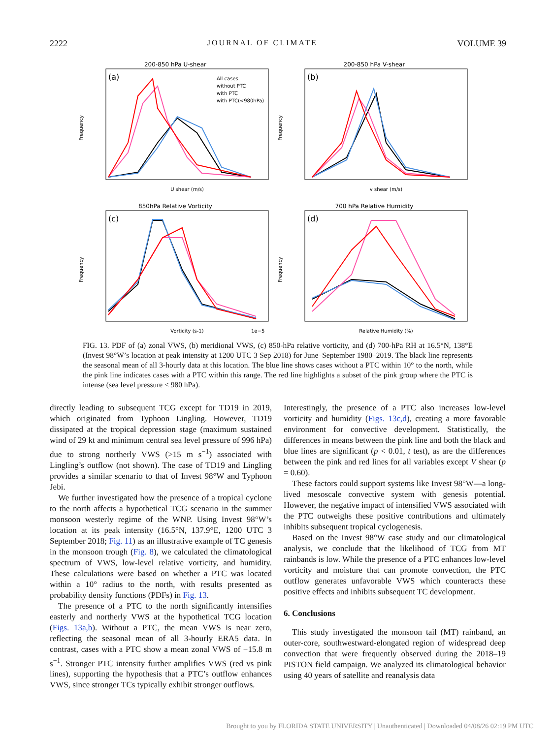2222 JOURNAL OF CLIMATE VOLUME 39
200-850 hPa U-shear
(a)
Frequency
U shear (m/s)
All cases
without PTC
with PTC
with PTC(<980hPa)
200-850 hPa V-shear
(b)
Frequency
v shear (m/s)
850hPa Relative Vorticity
(c)
Frequency
Vorticity (s-1)
1e−5
700 hPa Relative Humidity
(d)
Frequency
Relative Humidity (%)
FIG. 13. PDF of (a) zonal VWS, (b) meridional VWS, (c) 850-hPa relative vorticity, and (d) 700-hPa RH at 16.5°N, 138°E (Invest 98°W’s location at peak intensity at 1200 UTC 3 Sep 2018) for June–September 1980–2019. The black line represents the seasonal mean of all 3-hourly data at this location. The blue line shows cases without a PTC within 10° to the north, while the pink line indicates cases with a PTC within this range. The red line highlights a subset of the pink group where the PTC is intense (sea level pressure < 980 hPa).
directly leading to subsequent TCG except for TD19 in 2019, which originated from Typhoon Lingling. However, TD19 dissipated at the tropical depression stage (maximum sustained wind of 29 kt and minimum central sea level pressure of 996 hPa) due to strong northerly VWS (>15 m s<sup>−1</sup>) associated with Lingling’s outflow (not shown). The case of TD19 and Lingling provides a similar scenario to that of Invest 98°W and Typhoon Jebi.
We further investigated how the presence of a tropical cyclone to the north affects a hypothetical TCG scenario in the summer monsoon westerly regime of the WNP. Using Invest 98°W’s location at its peak intensity (16.5°N, 137.9°E, 1200 UTC 3 September 2018; Fig. 11) as an illustrative example of TC genesis in the monsoon trough (Fig. 8), we calculated the climatological spectrum of VWS, low-level relative vorticity, and humidity. These calculations were based on whether a PTC was located within a 10° radius to the north, with results presented as probability density functions (PDFs) in Fig. 13.
The presence of a PTC to the north significantly intensifies easterly and northerly VWS at the hypothetical TCG location (Figs. 13a,b). Without a PTC, the mean VWS is near zero, reflecting the seasonal mean of all 3-hourly ERA5 data. In contrast, cases with a PTC show a mean zonal VWS of −15.8 m s<sup>−1</sup>. Stronger PTC intensity further amplifies VWS (red vs pink lines), supporting the hypothesis that a PTC’s outflow enhances VWS, since stronger TCs typically exhibit stronger outflows.
Interestingly, the presence of a PTC also increases low-level vorticity and humidity (Figs. 13c,d), creating a more favorable environment for convective development. Statistically, the differences in means between the pink line and both the black and blue lines are significant (p < 0.01, t test), as are the differences between the pink and red lines for all variables except V shear (p = 0.60).
These factors could support systems like Invest 98°W—a long-lived mesoscale convective system with genesis potential. However, the negative impact of intensified VWS associated with the PTC outweighs these positive contributions and ultimately inhibits subsequent tropical cyclogenesis.
Based on the Invest 98°W case study and our climatological analysis, we conclude that the likelihood of TCG from MT rainbands is low. While the presence of a PTC enhances low-level vorticity and moisture that can promote convection, the PTC outflow generates unfavorable VWS which counteracts these positive effects and inhibits subsequent TC development.
6. Conclusions
This study investigated the monsoon tail (MT) rainband, an outer-core, southwestward-elongated region of widespread deep convection that were frequently observed during the 2018–19 PISTON field campaign. We analyzed its climatological behavior using 40 years of satellite and reanalysis data
Brought to you by FLORIDA STATE UNIVERSITY | Unauthenticated | Downloaded 04/08/26 02:19 PM UTC